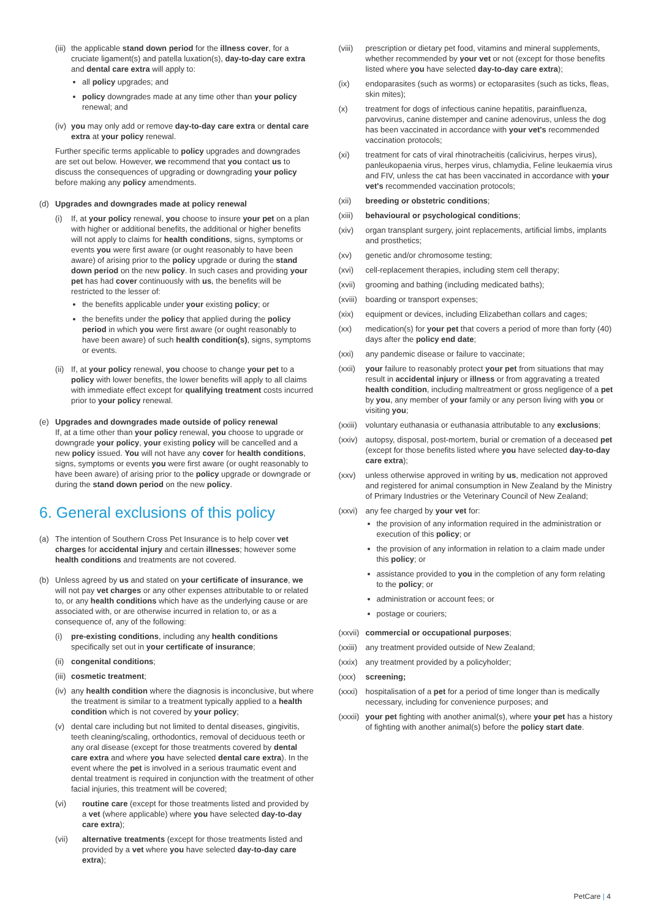(iii) the applicable stand down period for the illness cover, for a cruciate ligament(s) and patella luxation(s), day-to-day care extra and dental care extra will apply to:
all policy upgrades; and
policy downgrades made at any time other than your policy renewal; and
(iv) you may only add or remove day-to-day care extra or dental care extra at your policy renewal.
Further specific terms applicable to policy upgrades and downgrades are set out below. However, we recommend that you contact us to discuss the consequences of upgrading or downgrading your policy before making any policy amendments.
(d) Upgrades and downgrades made at policy renewal
(i) If, at your policy renewal, you choose to insure your pet on a plan with higher or additional benefits, the additional or higher benefits will not apply to claims for health conditions, signs, symptoms or events you were first aware (or ought reasonably to have been aware) of arising prior to the policy upgrade or during the stand down period on the new policy. In such cases and providing your pet has had cover continuously with us, the benefits will be restricted to the lesser of:
the benefits applicable under your existing policy; or
the benefits under the policy that applied during the policy period in which you were first aware (or ought reasonably to have been aware) of such health condition(s), signs, symptoms or events.
(ii) If, at your policy renewal, you choose to change your pet to a policy with lower benefits, the lower benefits will apply to all claims with immediate effect except for qualifying treatment costs incurred prior to your policy renewal.
(e) Upgrades and downgrades made outside of policy renewal
If, at a time other than your policy renewal, you choose to upgrade or downgrade your policy, your existing policy will be cancelled and a new policy issued. You will not have any cover for health conditions, signs, symptoms or events you were first aware (or ought reasonably to have been aware) of arising prior to the policy upgrade or downgrade or during the stand down period on the new policy.
6. General exclusions of this policy
(a) The intention of Southern Cross Pet Insurance is to help cover vet charges for accidental injury and certain illnesses; however some health conditions and treatments are not covered.
(b) Unless agreed by us and stated on your certificate of insurance, we will not pay vet charges or any other expenses attributable to or related to, or any health conditions which have as the underlying cause or are associated with, or are otherwise incurred in relation to, or as a consequence of, any of the following:
(i) pre-existing conditions, including any health conditions specifically set out in your certificate of insurance;
(ii) congenital conditions;
(iii) cosmetic treatment;
(iv) any health condition where the diagnosis is inconclusive, but where the treatment is similar to a treatment typically applied to a health condition which is not covered by your policy;
(v) dental care including but not limited to dental diseases, gingivitis, teeth cleaning/scaling, orthodontics, removal of deciduous teeth or any oral disease (except for those treatments covered by dental care extra and where you have selected dental care extra). In the event where the pet is involved in a serious traumatic event and dental treatment is required in conjunction with the treatment of other facial injuries, this treatment will be covered;
(vi) routine care (except for those treatments listed and provided by a vet (where applicable) where you have selected day-to-day care extra);
(vii) alternative treatments (except for those treatments listed and provided by a vet where you have selected day-to-day care extra);
(viii) prescription or dietary pet food, vitamins and mineral supplements, whether recommended by your vet or not (except for those benefits listed where you have selected day-to-day care extra);
(ix) endoparasites (such as worms) or ectoparasites (such as ticks, fleas, skin mites);
(x) treatment for dogs of infectious canine hepatitis, parainfluenza, parvovirus, canine distemper and canine adenovirus, unless the dog has been vaccinated in accordance with your vet's recommended vaccination protocols;
(xi) treatment for cats of viral rhinotracheitis (calicivirus, herpes virus), panleukopaenia virus, herpes virus, chlamydia, Feline leukaemia virus and FIV, unless the cat has been vaccinated in accordance with your vet's recommended vaccination protocols;
(xii) breeding or obstetric conditions;
(xiii) behavioural or psychological conditions;
(xiv) organ transplant surgery, joint replacements, artificial limbs, implants and prosthetics;
(xv) genetic and/or chromosome testing;
(xvi) cell-replacement therapies, including stem cell therapy;
(xvii) grooming and bathing (including medicated baths);
(xviii) boarding or transport expenses;
(xix) equipment or devices, including Elizabethan collars and cages;
(xx) medication(s) for your pet that covers a period of more than forty (40) days after the policy end date;
(xxi) any pandemic disease or failure to vaccinate;
(xxii) your failure to reasonably protect your pet from situations that may result in accidental injury or illness or from aggravating a treated health condition, including maltreatment or gross negligence of a pet by you, any member of your family or any person living with you or visiting you;
(xxiii) voluntary euthanasia or euthanasia attributable to any exclusions;
(xxiv) autopsy, disposal, post-mortem, burial or cremation of a deceased pet (except for those benefits listed where you have selected day-to-day care extra);
(xxv) unless otherwise approved in writing by us, medication not approved and registered for animal consumption in New Zealand by the Ministry of Primary Industries or the Veterinary Council of New Zealand;
(xxvi) any fee charged by your vet for:
the provision of any information required in the administration or execution of this policy; or
the provision of any information in relation to a claim made under this policy; or
assistance provided to you in the completion of any form relating to the policy; or
administration or account fees; or
postage or couriers;
(xxvii) commercial or occupational purposes;
(xxiii) any treatment provided outside of New Zealand;
(xxix) any treatment provided by a policyholder;
(xxx) screening;
(xxxi) hospitalisation of a pet for a period of time longer than is medically necessary, including for convenience purposes; and
(xxxii) your pet fighting with another animal(s), where your pet has a history of fighting with another animal(s) before the policy start date.
PetCare | 4